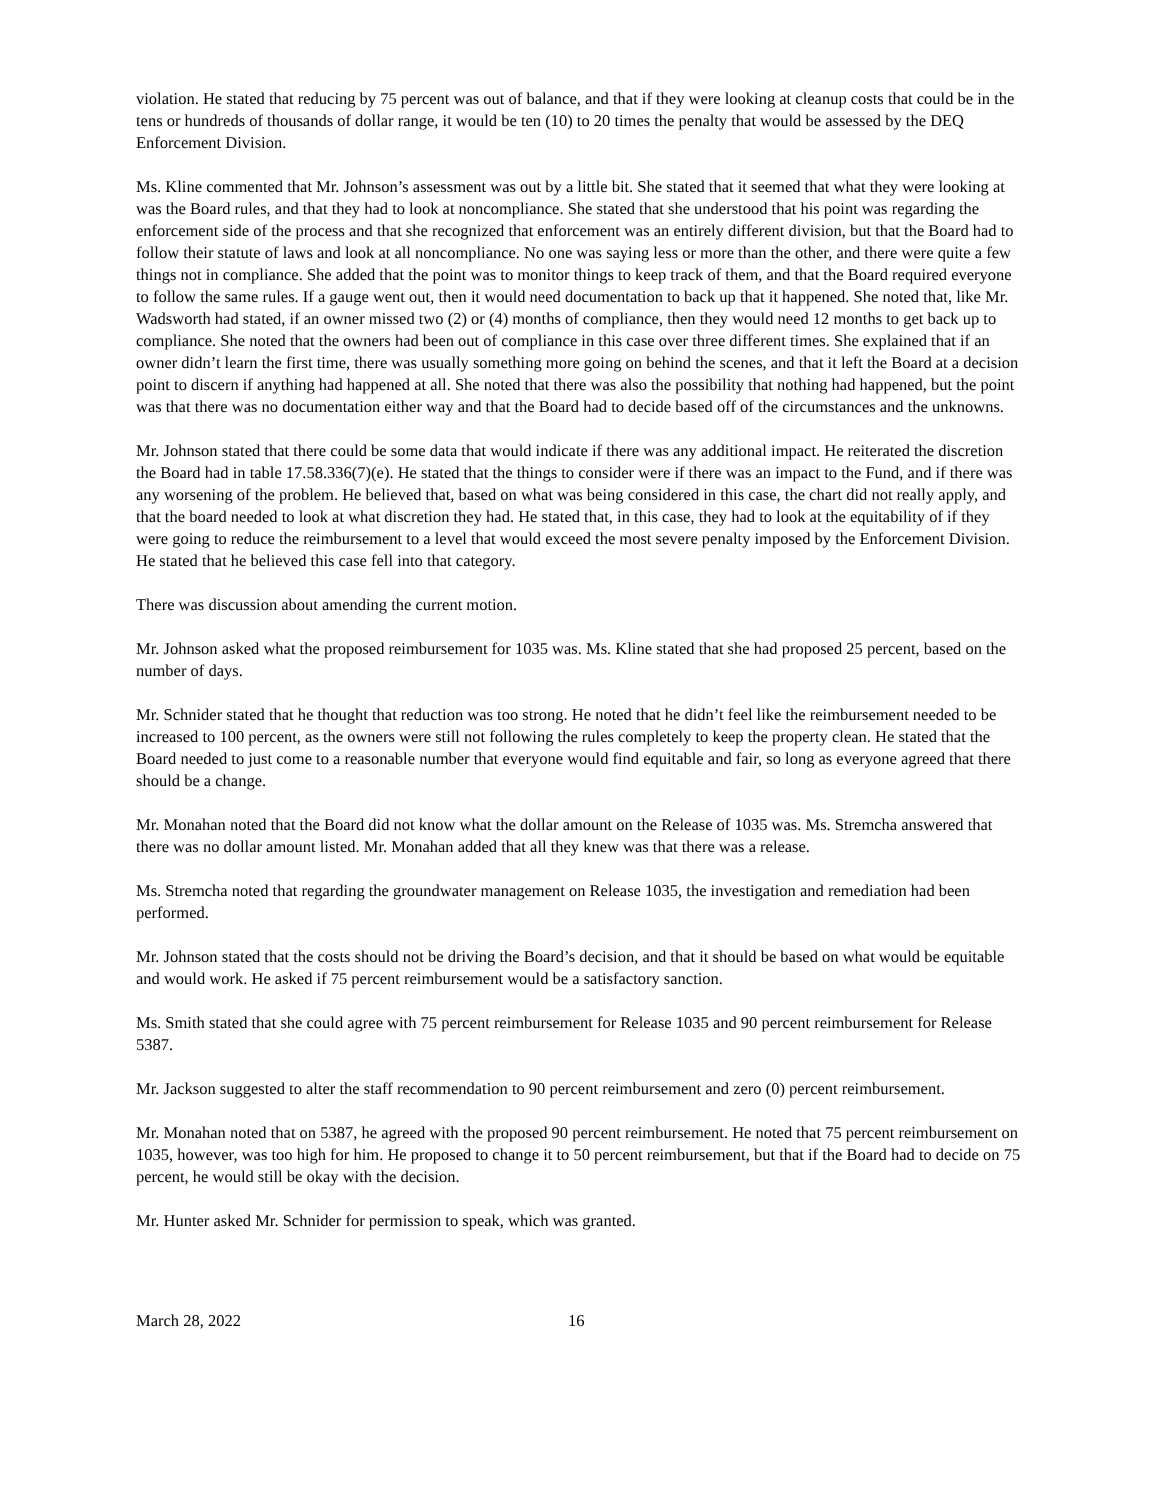violation. He stated that reducing by 75 percent was out of balance, and that if they were looking at cleanup costs that could be in the tens or hundreds of thousands of dollar range, it would be ten (10) to 20 times the penalty that would be assessed by the DEQ Enforcement Division.
Ms. Kline commented that Mr. Johnson’s assessment was out by a little bit. She stated that it seemed that what they were looking at was the Board rules, and that they had to look at noncompliance. She stated that she understood that his point was regarding the enforcement side of the process and that she recognized that enforcement was an entirely different division, but that the Board had to follow their statute of laws and look at all noncompliance. No one was saying less or more than the other, and there were quite a few things not in compliance. She added that the point was to monitor things to keep track of them, and that the Board required everyone to follow the same rules. If a gauge went out, then it would need documentation to back up that it happened. She noted that, like Mr. Wadsworth had stated, if an owner missed two (2) or (4) months of compliance, then they would need 12 months to get back up to compliance. She noted that the owners had been out of compliance in this case over three different times. She explained that if an owner didn’t learn the first time, there was usually something more going on behind the scenes, and that it left the Board at a decision point to discern if anything had happened at all. She noted that there was also the possibility that nothing had happened, but the point was that there was no documentation either way and that the Board had to decide based off of the circumstances and the unknowns.
Mr. Johnson stated that there could be some data that would indicate if there was any additional impact. He reiterated the discretion the Board had in table 17.58.336(7)(e). He stated that the things to consider were if there was an impact to the Fund, and if there was any worsening of the problem. He believed that, based on what was being considered in this case, the chart did not really apply, and that the board needed to look at what discretion they had. He stated that, in this case, they had to look at the equitability of if they were going to reduce the reimbursement to a level that would exceed the most severe penalty imposed by the Enforcement Division. He stated that he believed this case fell into that category.
There was discussion about amending the current motion.
Mr. Johnson asked what the proposed reimbursement for 1035 was. Ms. Kline stated that she had proposed 25 percent, based on the number of days.
Mr. Schnider stated that he thought that reduction was too strong. He noted that he didn’t feel like the reimbursement needed to be increased to 100 percent, as the owners were still not following the rules completely to keep the property clean. He stated that the Board needed to just come to a reasonable number that everyone would find equitable and fair, so long as everyone agreed that there should be a change.
Mr. Monahan noted that the Board did not know what the dollar amount on the Release of 1035 was. Ms. Stremcha answered that there was no dollar amount listed. Mr. Monahan added that all they knew was that there was a release.
Ms. Stremcha noted that regarding the groundwater management on Release 1035, the investigation and remediation had been performed.
Mr. Johnson stated that the costs should not be driving the Board’s decision, and that it should be based on what would be equitable and would work. He asked if 75 percent reimbursement would be a satisfactory sanction.
Ms. Smith stated that she could agree with 75 percent reimbursement for Release 1035 and 90 percent reimbursement for Release 5387.
Mr. Jackson suggested to alter the staff recommendation to 90 percent reimbursement and zero (0) percent reimbursement.
Mr. Monahan noted that on 5387, he agreed with the proposed 90 percent reimbursement. He noted that 75 percent reimbursement on 1035, however, was too high for him. He proposed to change it to 50 percent reimbursement, but that if the Board had to decide on 75 percent, he would still be okay with the decision.
Mr. Hunter asked Mr. Schnider for permission to speak, which was granted.
March 28, 2022 16